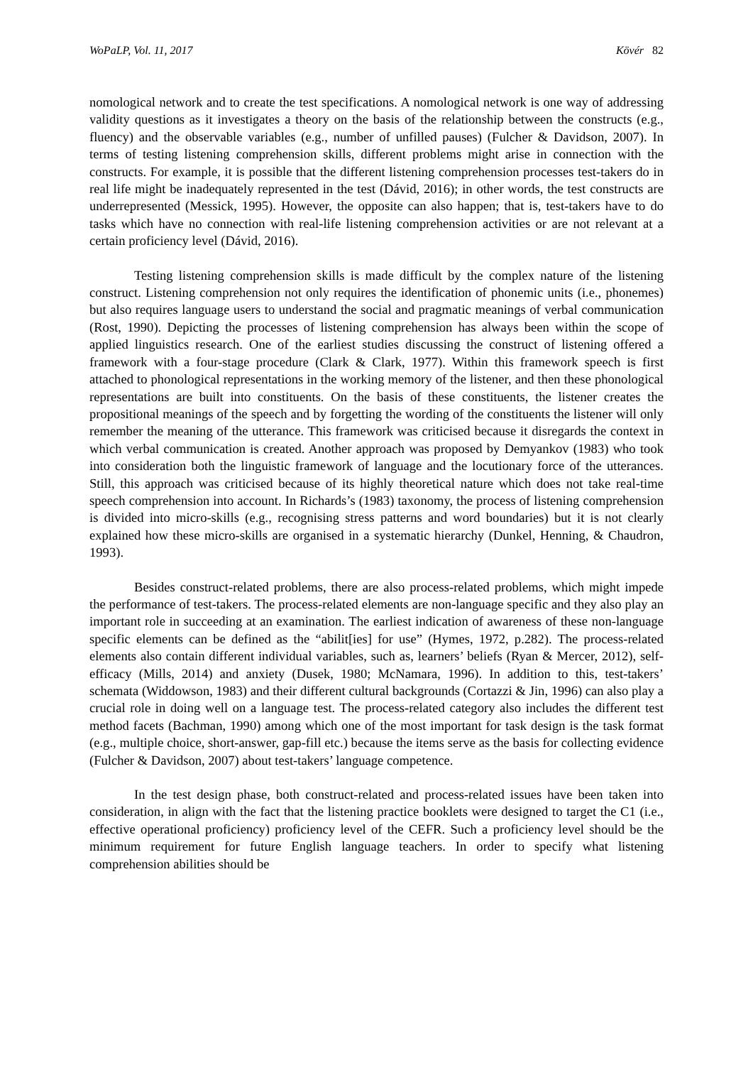WoPaLP, Vol. 11, 2017 Kövér 82
nomological network and to create the test specifications. A nomological network is one way of addressing validity questions as it investigates a theory on the basis of the relationship between the constructs (e.g., fluency) and the observable variables (e.g., number of unfilled pauses) (Fulcher & Davidson, 2007). In terms of testing listening comprehension skills, different problems might arise in connection with the constructs. For example, it is possible that the different listening comprehension processes test-takers do in real life might be inadequately represented in the test (Dávid, 2016); in other words, the test constructs are underrepresented (Messick, 1995). However, the opposite can also happen; that is, test-takers have to do tasks which have no connection with real-life listening comprehension activities or are not relevant at a certain proficiency level (Dávid, 2016).
Testing listening comprehension skills is made difficult by the complex nature of the listening construct. Listening comprehension not only requires the identification of phonemic units (i.e., phonemes) but also requires language users to understand the social and pragmatic meanings of verbal communication (Rost, 1990). Depicting the processes of listening comprehension has always been within the scope of applied linguistics research. One of the earliest studies discussing the construct of listening offered a framework with a four-stage procedure (Clark & Clark, 1977). Within this framework speech is first attached to phonological representations in the working memory of the listener, and then these phonological representations are built into constituents. On the basis of these constituents, the listener creates the propositional meanings of the speech and by forgetting the wording of the constituents the listener will only remember the meaning of the utterance. This framework was criticised because it disregards the context in which verbal communication is created. Another approach was proposed by Demyankov (1983) who took into consideration both the linguistic framework of language and the locutionary force of the utterances. Still, this approach was criticised because of its highly theoretical nature which does not take real-time speech comprehension into account. In Richards’s (1983) taxonomy, the process of listening comprehension is divided into micro-skills (e.g., recognising stress patterns and word boundaries) but it is not clearly explained how these micro-skills are organised in a systematic hierarchy (Dunkel, Henning, & Chaudron, 1993).
Besides construct-related problems, there are also process-related problems, which might impede the performance of test-takers. The process-related elements are non-language specific and they also play an important role in succeeding at an examination. The earliest indication of awareness of these non-language specific elements can be defined as the “abilit[ies] for use” (Hymes, 1972, p.282). The process-related elements also contain different individual variables, such as, learners’ beliefs (Ryan & Mercer, 2012), self-efficacy (Mills, 2014) and anxiety (Dusek, 1980; McNamara, 1996). In addition to this, test-takers’ schemata (Widdowson, 1983) and their different cultural backgrounds (Cortazzi & Jin, 1996) can also play a crucial role in doing well on a language test. The process-related category also includes the different test method facets (Bachman, 1990) among which one of the most important for task design is the task format (e.g., multiple choice, short-answer, gap-fill etc.) because the items serve as the basis for collecting evidence (Fulcher & Davidson, 2007) about test-takers’ language competence.
In the test design phase, both construct-related and process-related issues have been taken into consideration, in align with the fact that the listening practice booklets were designed to target the C1 (i.e., effective operational proficiency) proficiency level of the CEFR. Such a proficiency level should be the minimum requirement for future English language teachers. In order to specify what listening comprehension abilities should be